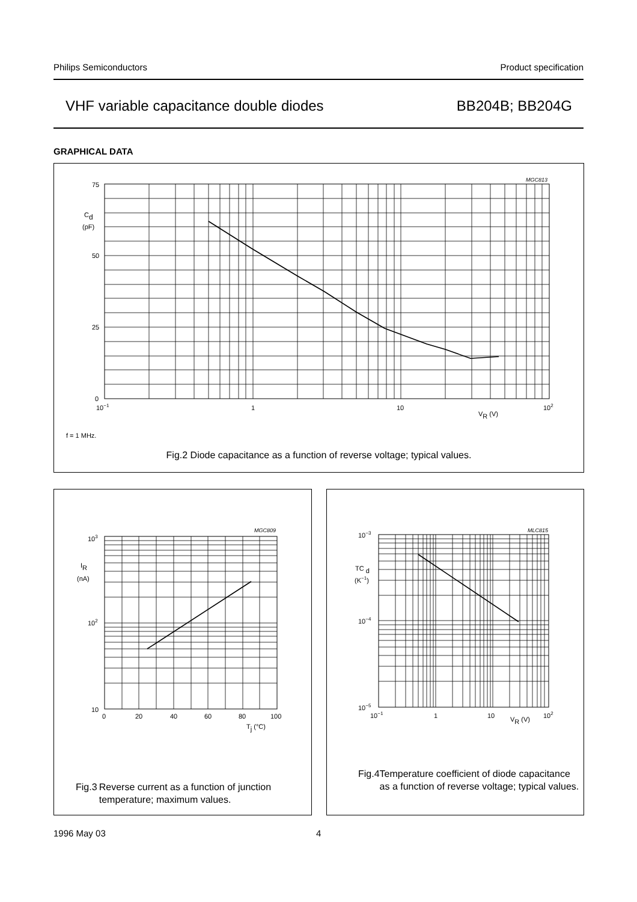Philips Semiconductors Product specification
VHF variable capacitance double diodes BB204B; BB204G
GRAPHICAL DATA
MGC813
75
50
25
0
Cd
(pF)
10−1
1
10
102
VR (V)
f = 1 MHz.
Fig.2 Diode capacitance as a function of reverse voltage; typical values.
MGC809
103
102
10
IR
(nA)
0
20
40
60
80
100
Tj (°C)
Fig.3 Reverse current as a function of junction temperature; maximum values.
MLC815
10−3
10−4
10−5
TC d
(K−1)
10−1
1
10
102
VR (V)
Fig.4 Temperature coefficient of diode capacitance as a function of reverse voltage; typical values.
1996 May 03 4